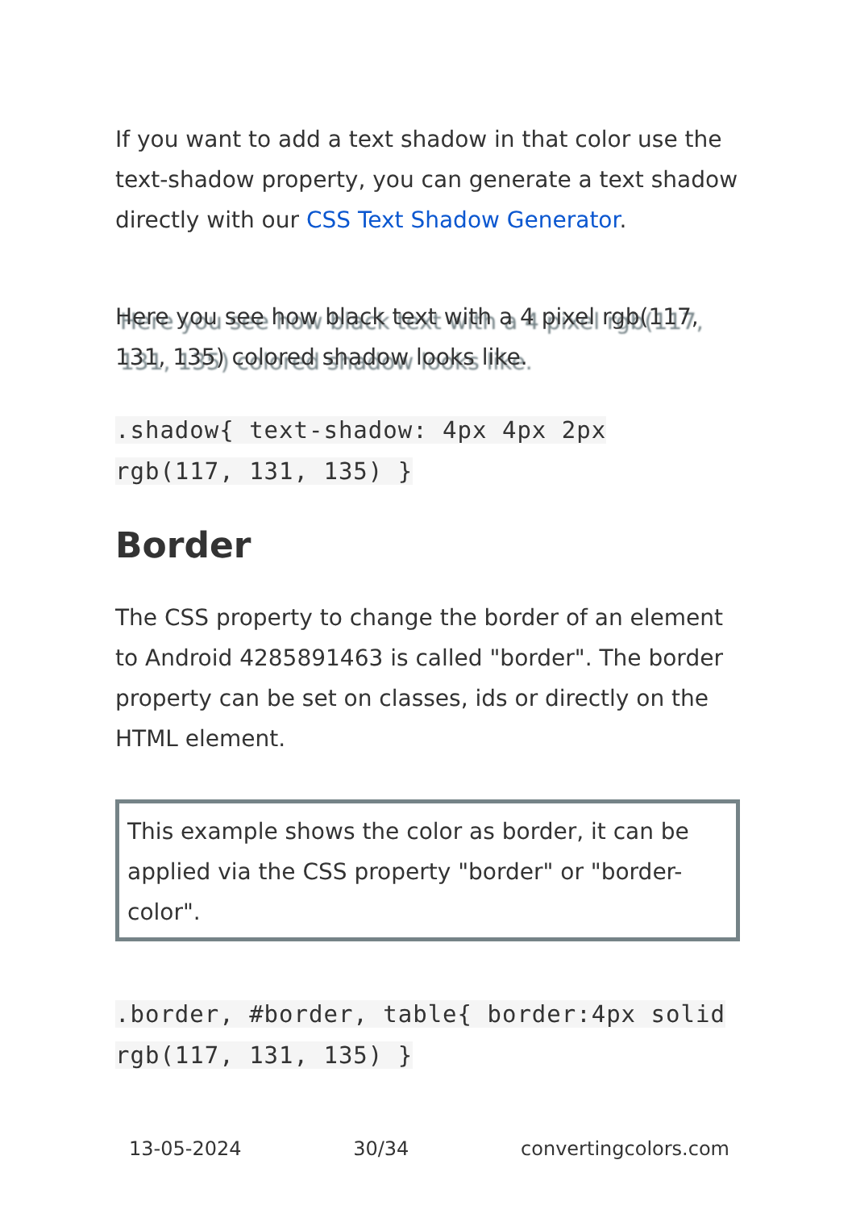If you want to add a text shadow in that color use the text-shadow property, you can generate a text shadow directly with our CSS Text Shadow Generator.
Here you see how black text with a 4 pixel rgb(117, 131, 135) colored shadow looks like.
.shadow{ text-shadow: 4px 4px 2px rgb(117, 131, 135) }
Border
The CSS property to change the border of an element to Android 4285891463 is called "border". The border property can be set on classes, ids or directly on the HTML element.
This example shows the color as border, it can be applied via the CSS property "border" or "border-color".
.border, #border, table{ border:4px solid rgb(117, 131, 135) }
13-05-2024 30/34 convertingcolors.com